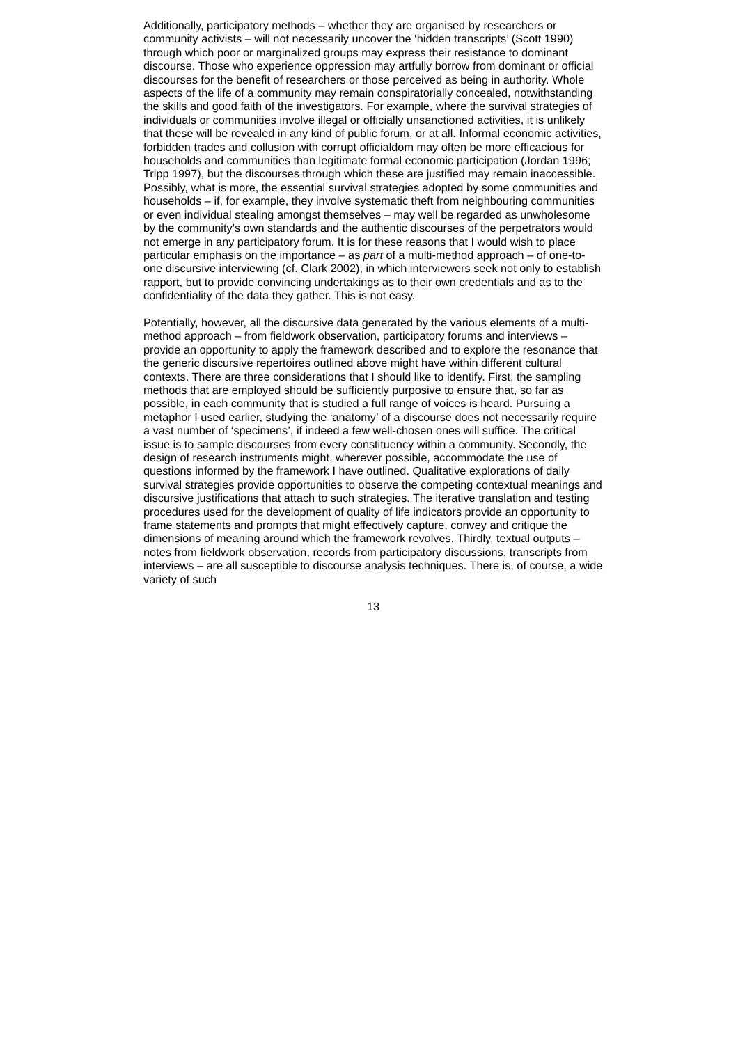Additionally, participatory methods – whether they are organised by researchers or community activists – will not necessarily uncover the ‘hidden transcripts’ (Scott 1990) through which poor or marginalized groups may express their resistance to dominant discourse. Those who experience oppression may artfully borrow from dominant or official discourses for the benefit of researchers or those perceived as being in authority. Whole aspects of the life of a community may remain conspiratorially concealed, notwithstanding the skills and good faith of the investigators. For example, where the survival strategies of individuals or communities involve illegal or officially unsanctioned activities, it is unlikely that these will be revealed in any kind of public forum, or at all. Informal economic activities, forbidden trades and collusion with corrupt officialdom may often be more efficacious for households and communities than legitimate formal economic participation (Jordan 1996; Tripp 1997), but the discourses through which these are justified may remain inaccessible. Possibly, what is more, the essential survival strategies adopted by some communities and households – if, for example, they involve systematic theft from neighbouring communities or even individual stealing amongst themselves – may well be regarded as unwholesome by the community’s own standards and the authentic discourses of the perpetrators would not emerge in any participatory forum. It is for these reasons that I would wish to place particular emphasis on the importance – as part of a multi-method approach – of one-to-one discursive interviewing (cf. Clark 2002), in which interviewers seek not only to establish rapport, but to provide convincing undertakings as to their own credentials and as to the confidentiality of the data they gather. This is not easy.
Potentially, however, all the discursive data generated by the various elements of a multi-method approach – from fieldwork observation, participatory forums and interviews – provide an opportunity to apply the framework described and to explore the resonance that the generic discursive repertoires outlined above might have within different cultural contexts. There are three considerations that I should like to identify. First, the sampling methods that are employed should be sufficiently purposive to ensure that, so far as possible, in each community that is studied a full range of voices is heard. Pursuing a metaphor I used earlier, studying the ‘anatomy’ of a discourse does not necessarily require a vast number of ‘specimens’, if indeed a few well-chosen ones will suffice. The critical issue is to sample discourses from every constituency within a community. Secondly, the design of research instruments might, wherever possible, accommodate the use of questions informed by the framework I have outlined. Qualitative explorations of daily survival strategies provide opportunities to observe the competing contextual meanings and discursive justifications that attach to such strategies. The iterative translation and testing procedures used for the development of quality of life indicators provide an opportunity to frame statements and prompts that might effectively capture, convey and critique the dimensions of meaning around which the framework revolves. Thirdly, textual outputs – notes from fieldwork observation, records from participatory discussions, transcripts from interviews – are all susceptible to discourse analysis techniques. There is, of course, a wide variety of such
13